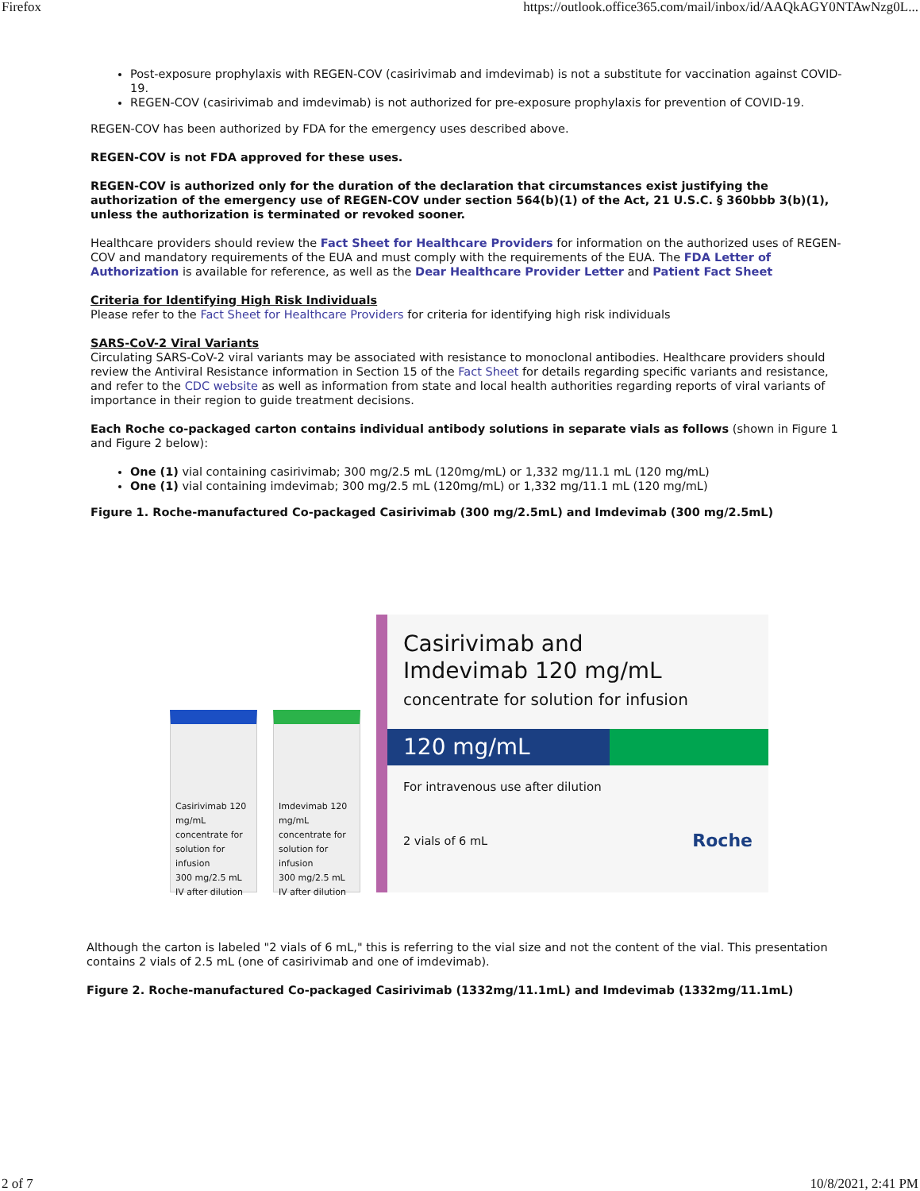Firefox https://outlook.office365.com/mail/inbox/id/AAQkAGY0NTAwNzg0L...
Post-exposure prophylaxis with REGEN-COV (casirivimab and imdevimab) is not a substitute for vaccination against COVID-19.
REGEN-COV (casirivimab and imdevimab) is not authorized for pre-exposure prophylaxis for prevention of COVID-19.
REGEN-COV has been authorized by FDA for the emergency uses described above.
REGEN-COV is not FDA approved for these uses.
REGEN-COV is authorized only for the duration of the declaration that circumstances exist justifying the authorization of the emergency use of REGEN-COV under section 564(b)(1) of the Act, 21 U.S.C. § 360bbb 3(b)(1), unless the authorization is terminated or revoked sooner.
Healthcare providers should review the Fact Sheet for Healthcare Providers for information on the authorized uses of REGEN-COV and mandatory requirements of the EUA and must comply with the requirements of the EUA. The FDA Letter of Authorization is available for reference, as well as the Dear Healthcare Provider Letter and Patient Fact Sheet
Criteria for Identifying High Risk Individuals
Please refer to the Fact Sheet for Healthcare Providers for criteria for identifying high risk individuals
SARS-CoV-2 Viral Variants
Circulating SARS-CoV-2 viral variants may be associated with resistance to monoclonal antibodies. Healthcare providers should review the Antiviral Resistance information in Section 15 of the Fact Sheet for details regarding specific variants and resistance, and refer to the CDC website as well as information from state and local health authorities regarding reports of viral variants of importance in their region to guide treatment decisions.
Each Roche co-packaged carton contains individual antibody solutions in separate vials as follows (shown in Figure 1 and Figure 2 below):
One (1) vial containing casirivimab; 300 mg/2.5 mL (120mg/mL) or 1,332 mg/11.1 mL (120 mg/mL)
One (1) vial containing imdevimab; 300 mg/2.5 mL (120mg/mL) or 1,332 mg/11.1 mL (120 mg/mL)
Figure 1. Roche-manufactured Co-packaged Casirivimab (300 mg/2.5mL) and Imdevimab (300 mg/2.5mL)
Casirivimab 120 mg/mL concentrate for solution for infusion
300 mg/2.5 mL
IV after dilution
Imdevimab 120 mg/mL concentrate for solution for infusion
300 mg/2.5 mL
IV after dilution
Casirivimab and
Imdevimab 120 mg/mL
concentrate for solution for infusion
120 mg/mL
For intravenous use after dilution
2 vials of 6 mL Roche
Although the carton is labeled "2 vials of 6 mL," this is referring to the vial size and not the content of the vial. This presentation contains 2 vials of 2.5 mL (one of casirivimab and one of imdevimab).
Figure 2. Roche-manufactured Co-packaged Casirivimab (1332mg/11.1mL) and Imdevimab (1332mg/11.1mL)
2 of 7 10/8/2021, 2:41 PM